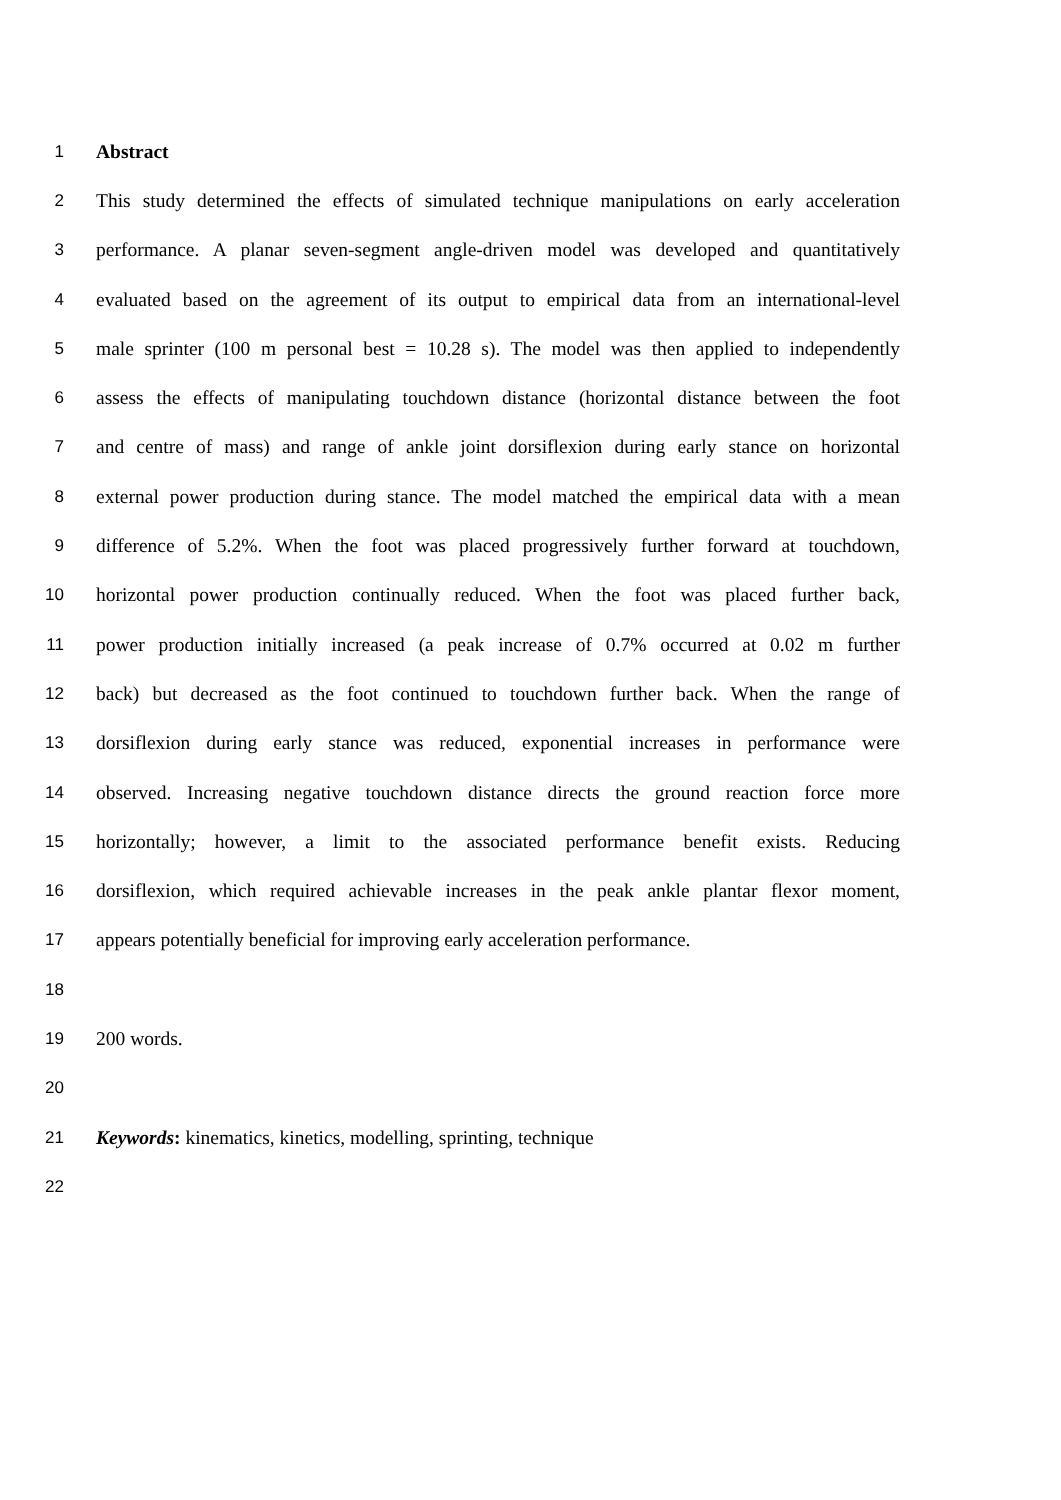1 Abstract
2 This study determined the effects of simulated technique manipulations on early acceleration
3 performance. A planar seven-segment angle-driven model was developed and quantitatively
4 evaluated based on the agreement of its output to empirical data from an international-level
5 male sprinter (100 m personal best = 10.28 s). The model was then applied to independently
6 assess the effects of manipulating touchdown distance (horizontal distance between the foot
7 and centre of mass) and range of ankle joint dorsiflexion during early stance on horizontal
8 external power production during stance. The model matched the empirical data with a mean
9 difference of 5.2%. When the foot was placed progressively further forward at touchdown,
10 horizontal power production continually reduced. When the foot was placed further back,
11 power production initially increased (a peak increase of 0.7% occurred at 0.02 m further
12 back) but decreased as the foot continued to touchdown further back. When the range of
13 dorsiflexion during early stance was reduced, exponential increases in performance were
14 observed. Increasing negative touchdown distance directs the ground reaction force more
15 horizontally; however, a limit to the associated performance benefit exists. Reducing
16 dorsiflexion, which required achievable increases in the peak ankle plantar flexor moment,
17 appears potentially beneficial for improving early acceleration performance.
18
19 200 words.
20
21 Keywords: kinematics, kinetics, modelling, sprinting, technique
22